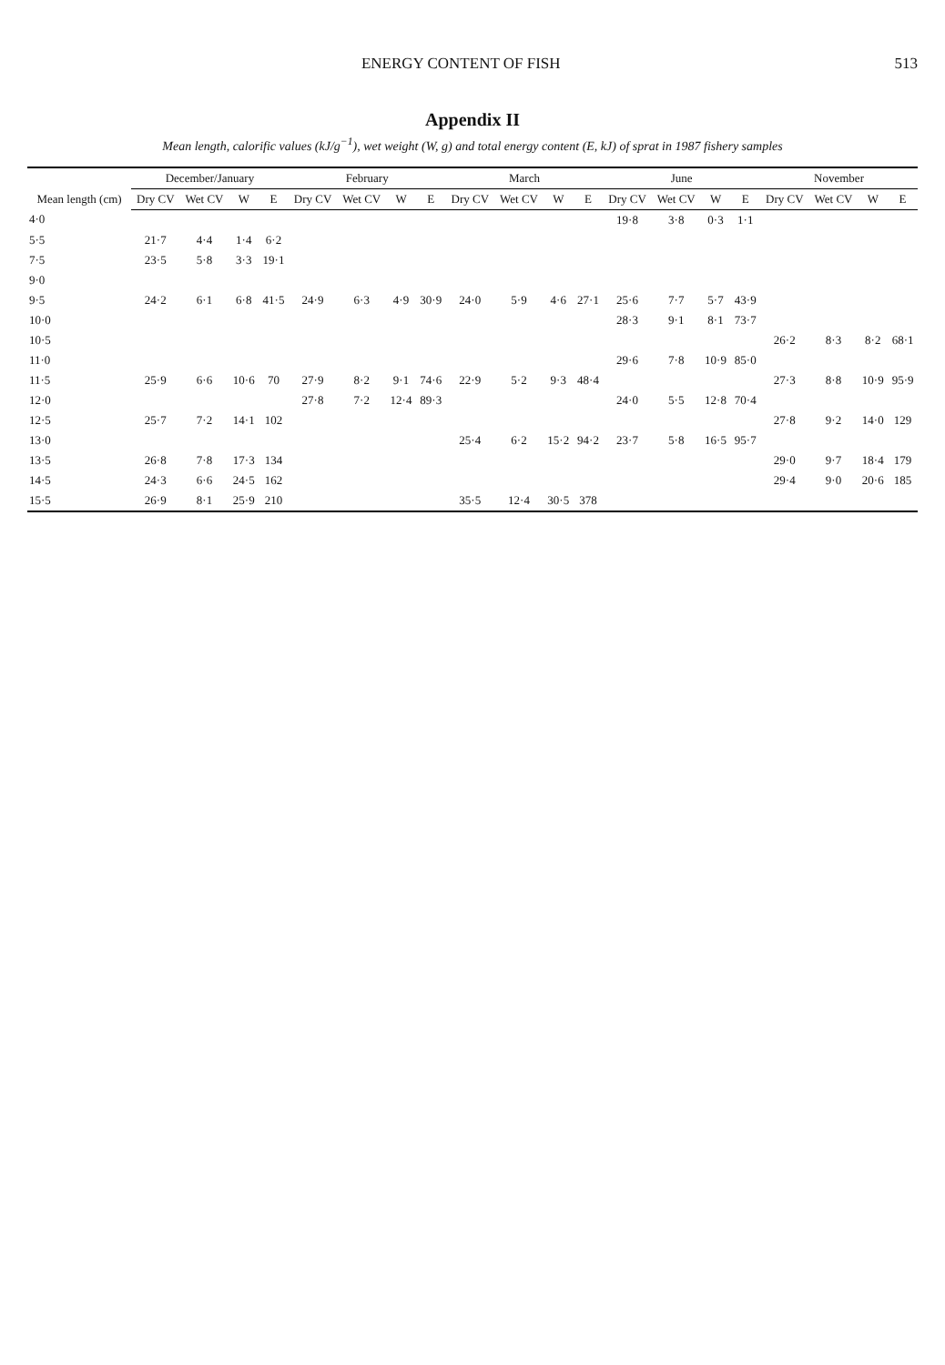ENERGY CONTENT OF FISH 513
Appendix II
Mean length, calorific values (kJ/g<sup>−1</sup>), wet weight (W, g) and total energy content (E, kJ) of sprat in 1987 fishery samples
| Mean length (cm) | December/January | | | | February | | | | March | | | | June | | | | November | | | |
| --- | --- | --- | --- | --- | --- | --- | --- | --- | --- | --- | --- | --- | --- | --- | --- | --- | --- | --- | --- | --- |
| | Dry CV | Wet CV | W | E | Dry CV | Wet CV | W | E | Dry CV | Wet CV | W | E | Dry CV | Wet CV | W | E | Dry CV | Wet CV | W | E |
| 4·0 | | | | | | | | | | | | | 19·8 | 3·8 | 0·3 | 1·1 | | | | |
| 5·5 | 21·7 | 4·4 | 1·4 | 6·2 | | | | | | | | | | | | | | | | |
| 7·5 | 23·5 | 5·8 | 3·3 | 19·1 | | | | | | | | | | | | | | | | |
| 9·0 | | | | | | | | | | | | | | | | | | | | |
| 9·5 | 24·2 | 6·1 | 6·8 | 41·5 | 24·9 | 6·3 | 4·9 | 30·9 | 24·0 | 5·9 | 4·6 | 27·1 | 25·6 | 7·7 | 5·7 | 43·9 | | | | |
| 10·0 | | | | | | | | | | | | | 28·3 | 9·1 | 8·1 | 73·7 | | | | |
| 10·5 | | | | | | | | | | | | | | | | | 26·2 | 8·3 | 8·2 | 68·1 |
| 11·0 | | | | | | | | | | | | | 29·6 | 7·8 | 10·9 | 85·0 | | | | |
| 11·5 | 25·9 | 6·6 | 10·6 | 70 | 27·9 | 8·2 | 9·1 | 74·6 | 22·9 | 5·2 | 9·3 | 48·4 | | | | | 27·3 | 8·8 | 10·9 | 95·9 |
| 12·0 | | | | | 27·8 | 7·2 | 12·4 | 89·3 | | | | | 24·0 | 5·5 | 12·8 | 70·4 | | | | |
| 12·5 | 25·7 | 7·2 | 14·1 | 102 | | | | | | | | | | | | | 27·8 | 9·2 | 14·0 | 129 |
| 13·0 | | | | | | | | | 25·4 | 6·2 | 15·2 | 94·2 | 23·7 | 5·8 | 16·5 | 95·7 | | | | |
| 13·5 | 26·8 | 7·8 | 17·3 | 134 | | | | | | | | | | | | | 29·0 | 9·7 | 18·4 | 179 |
| 14·5 | 24·3 | 6·6 | 24·5 | 162 | | | | | | | | | | | | | 29·4 | 9·0 | 20·6 | 185 |
| 15·5 | 26·9 | 8·1 | 25·9 | 210 | | | | | 35·5 | 12·4 | 30·5 | 378 | | | | | | | | |